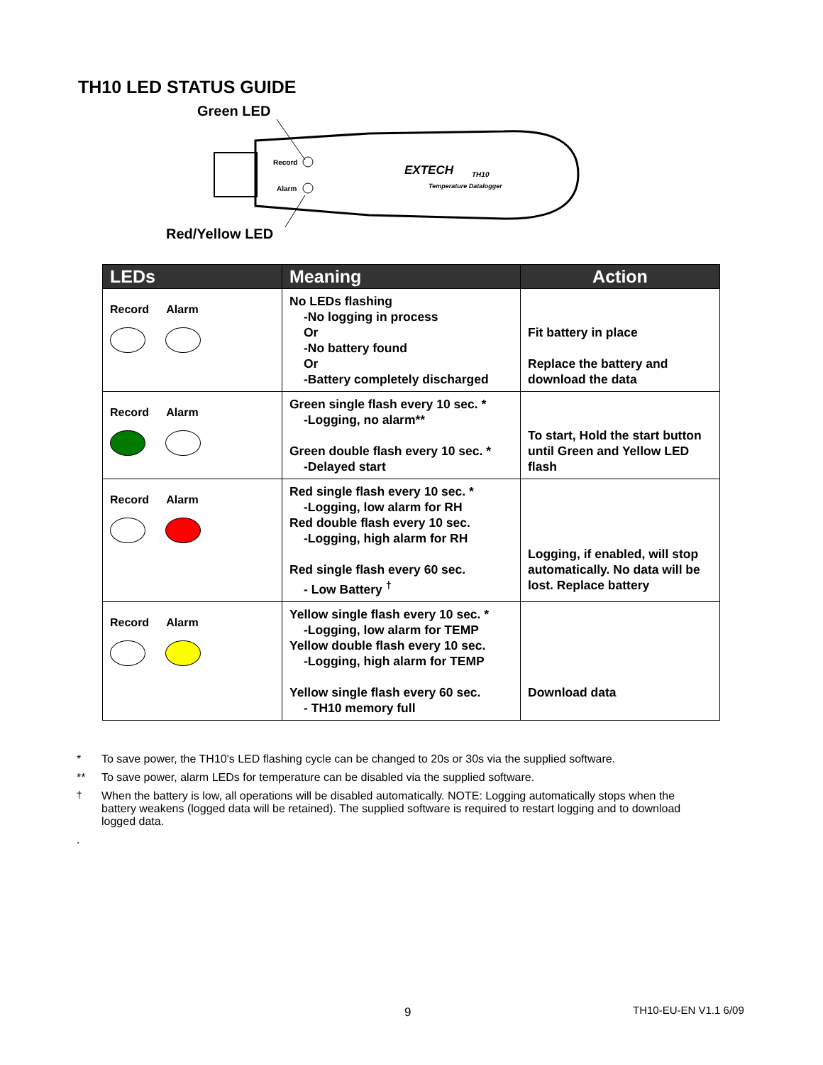TH10 LED STATUS GUIDE
Green LED
Red/Yellow LED
Record
Alarm
EXTECH
TH10
Temperature Datalogger
| LEDs | Meaning | Action |
| --- | --- | --- |
| Record Alarm | No LEDs flashing -No logging in process Or -No battery found Or -Battery completely discharged | Fit battery in place Replace the battery and download the data |
| Record Alarm | Green single flash every 10 sec. * -Logging, no alarm** Green double flash every 10 sec. * -Delayed start | To start, Hold the start button until Green and Yellow LED flash |
| Record Alarm | Red single flash every 10 sec. * -Logging, low alarm for RH Red double flash every 10 sec. -Logging, high alarm for RH Red single flash every 60 sec. - Low Battery <sup>†</sup> | Logging, if enabled, will stop automatically. No data will be lost. Replace battery |
| Record Alarm | Yellow single flash every 10 sec. * -Logging, low alarm for TEMP Yellow double flash every 10 sec. -Logging, high alarm for TEMP Yellow single flash every 60 sec. - TH10 memory full | Download data |
* To save power, the TH10's LED flashing cycle can be changed to 20s or 30s via the supplied software.
** To save power, alarm LEDs for temperature can be disabled via the supplied software.
<sup>†</sup> When the battery is low, all operations will be disabled automatically. NOTE: Logging automatically stops when the battery weakens (logged data will be retained). The supplied software is required to restart logging and to download logged data.
.
9 TH10-EU-EN V1.1 6/09